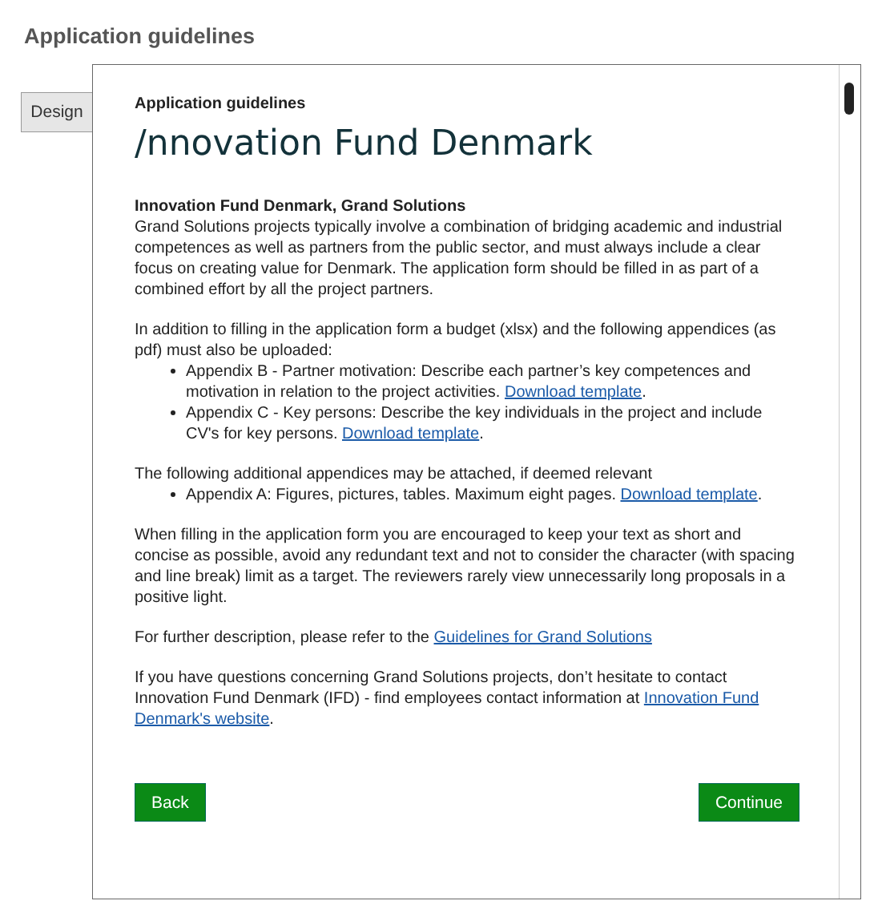Application guidelines
Design
Application guidelines
/nnovation Fund Denmark
Innovation Fund Denmark, Grand Solutions
Grand Solutions projects typically involve a combination of bridging academic and industrial competences as well as partners from the public sector, and must always include a clear focus on creating value for Denmark. The application form should be filled in as part of a combined effort by all the project partners.
In addition to filling in the application form a budget (xlsx) and the following appendices (as pdf) must also be uploaded:
Appendix B - Partner motivation: Describe each partner’s key competences and motivation in relation to the project activities. Download template.
Appendix C - Key persons: Describe the key individuals in the project and include CV's for key persons. Download template.
The following additional appendices may be attached, if deemed relevant
Appendix A: Figures, pictures, tables. Maximum eight pages. Download template.
When filling in the application form you are encouraged to keep your text as short and concise as possible, avoid any redundant text and not to consider the character (with spacing and line break) limit as a target. The reviewers rarely view unnecessarily long proposals in a positive light.
For further description, please refer to the Guidelines for Grand Solutions
If you have questions concerning Grand Solutions projects, don’t hesitate to contact Innovation Fund Denmark (IFD) - find employees contact information at Innovation Fund Denmark's website.
Back Continue